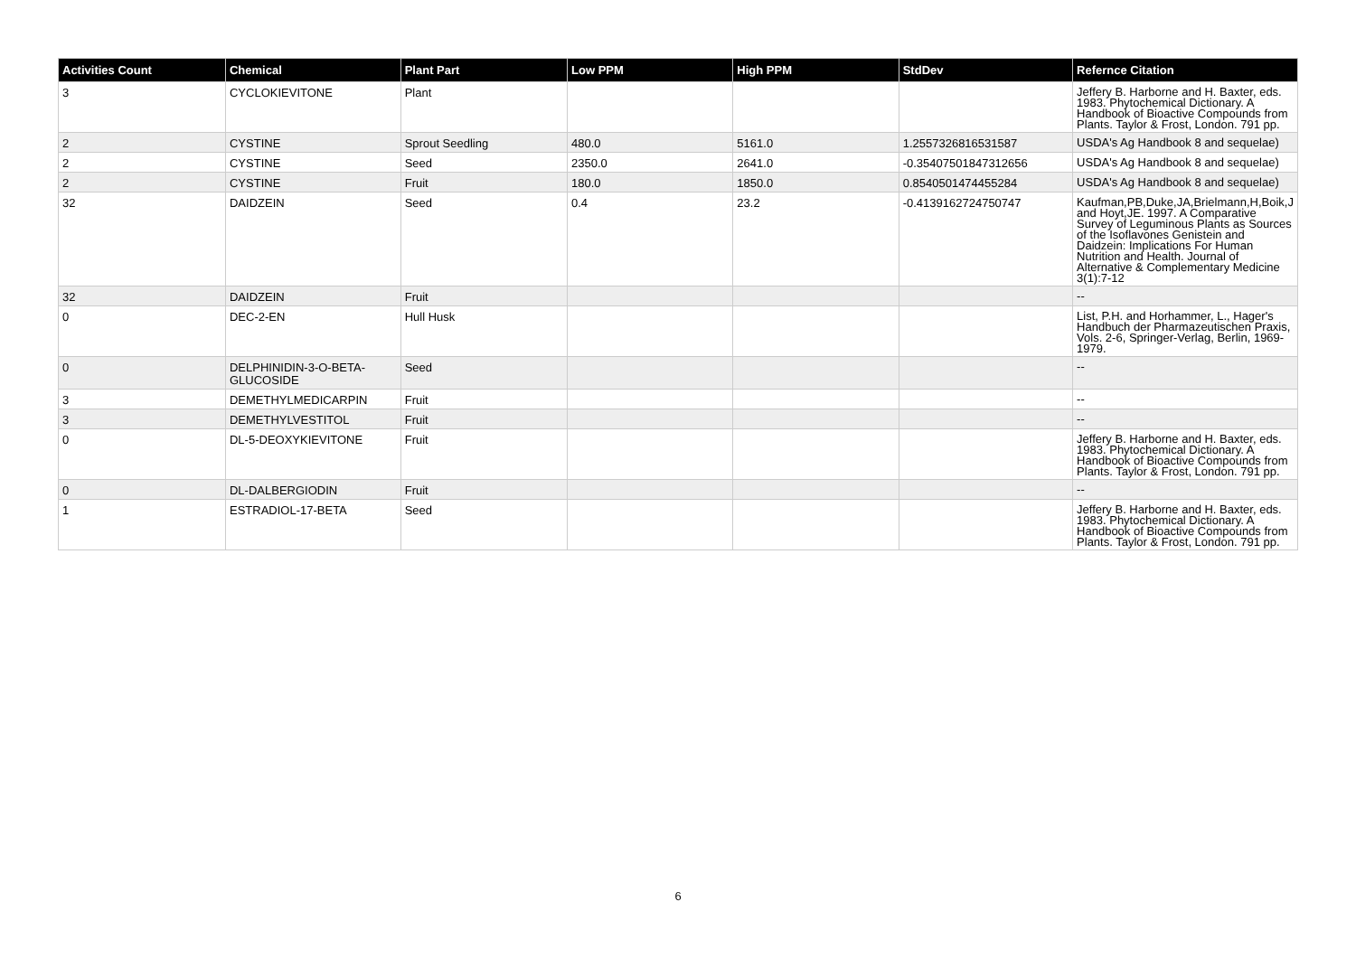| Activities Count | Chemical | Plant Part | Low PPM | High PPM | StdDev | Refernce Citation |
| --- | --- | --- | --- | --- | --- | --- |
| 3 | CYCLOKIEVITONE | Plant | | | | Jeffery B. Harborne and H. Baxter, eds. 1983. Phytochemical Dictionary. A Handbook of Bioactive Compounds from Plants. Taylor & Frost, London. 791 pp. |
| 2 | CYSTINE | Sprout Seedling | 480.0 | 5161.0 | 1.2557326816531587 | USDA's Ag Handbook 8 and sequelae) |
| 2 | CYSTINE | Seed | 2350.0 | 2641.0 | -0.35407501847312656 | USDA's Ag Handbook 8 and sequelae) |
| 2 | CYSTINE | Fruit | 180.0 | 1850.0 | 0.8540501474455284 | USDA's Ag Handbook 8 and sequelae) |
| 32 | DAIDZEIN | Seed | 0.4 | 23.2 | -0.4139162724750747 | Kaufman,PB,Duke,JA,Brielmann,H,Boik,J and Hoyt,JE. 1997. A Comparative Survey of Leguminous Plants as Sources of the Isoflavones Genistein and Daidzein: Implications For Human Nutrition and Health. Journal of Alternative & Complementary Medicine 3(1):7-12 |
| 32 | DAIDZEIN | Fruit | | | | -- |
| 0 | DEC-2-EN | Hull Husk | | | | List, P.H. and Horhammer, L., Hager's Handbuch der Pharmazeutischen Praxis, Vols. 2-6, Springer-Verlag, Berlin, 1969-1979. |
| 0 | DELPHINIDIN-3-O-BETA-GLUCOSIDE | Seed | | | | -- |
| 3 | DEMETHYLMEDICARPIN | Fruit | | | | -- |
| 3 | DEMETHYLVESTITOL | Fruit | | | | -- |
| 0 | DL-5-DEOXYKIEVITONE | Fruit | | | | Jeffery B. Harborne and H. Baxter, eds. 1983. Phytochemical Dictionary. A Handbook of Bioactive Compounds from Plants. Taylor & Frost, London. 791 pp. |
| 0 | DL-DALBERGIODIN | Fruit | | | | -- |
| 1 | ESTRADIOL-17-BETA | Seed | | | | Jeffery B. Harborne and H. Baxter, eds. 1983. Phytochemical Dictionary. A Handbook of Bioactive Compounds from Plants. Taylor & Frost, London. 791 pp. |
6